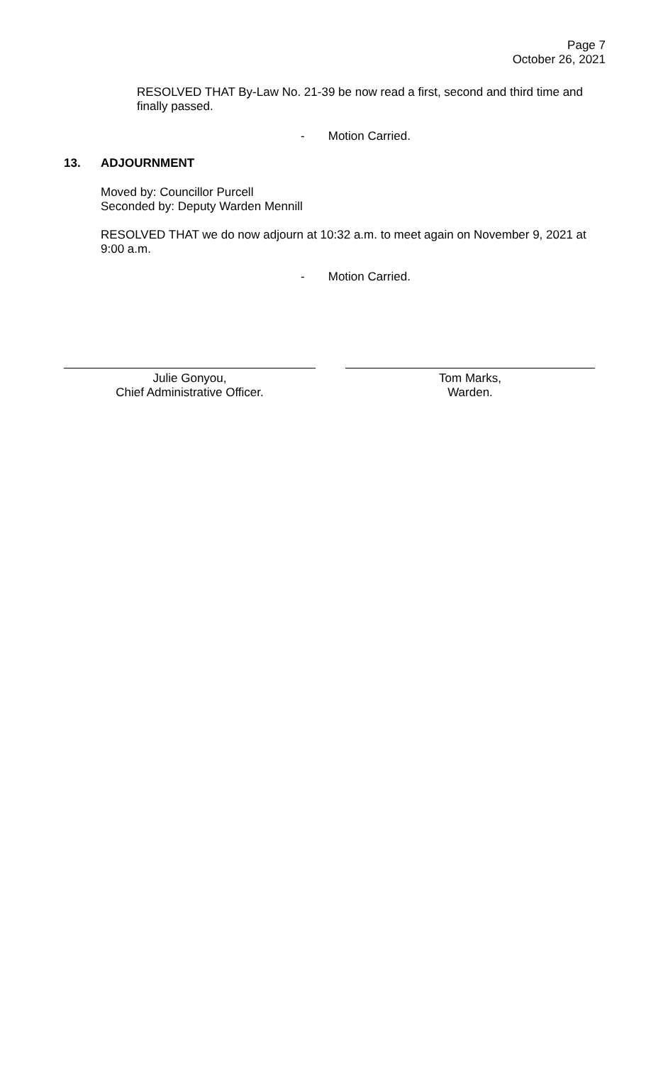Page 7
October 26, 2021
RESOLVED THAT By-Law No. 21-39 be now read a first, second and third time and finally passed.
- Motion Carried.
13. ADJOURNMENT
Moved by: Councillor Purcell
Seconded by: Deputy Warden Mennill
RESOLVED THAT we do now adjourn at 10:32 a.m. to meet again on November 9, 2021 at 9:00 a.m.
- Motion Carried.
Julie Gonyou,
Chief Administrative Officer.
Tom Marks,
Warden.